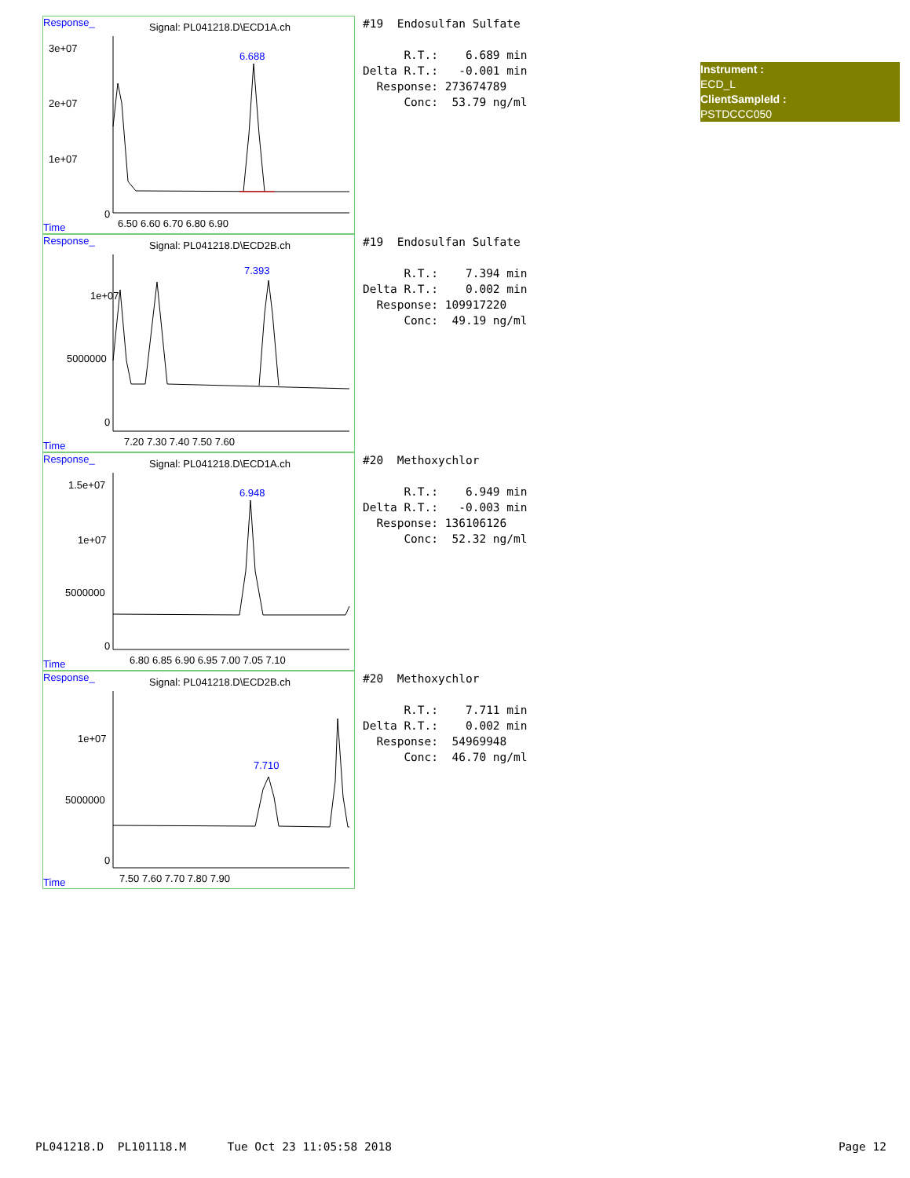Response_ Signal: PL041218.D\ECD1A.ch
3e+07
2e+07
1e+07
0
6.688
6.50 6.60 6.70 6.80 6.90
Time
#19 Endosulfan Sulfate R.T.: 6.689 min Delta R.T.: -0.001 min Response: 273674789 Conc: 53.79 ng/ml
Response_ Signal: PL041218.D\ECD2B.ch
1e+07
5000000
0
7.393
7.20 7.30 7.40 7.50 7.60
Time
#19 Endosulfan Sulfate R.T.: 7.394 min Delta R.T.: 0.002 min Response: 109917220 Conc: 49.19 ng/ml
Response_ Signal: PL041218.D\ECD1A.ch
1.5e+07
1e+07
5000000
0
6.948
6.80 6.85 6.90 6.95 7.00 7.05 7.10
Time
#20 Methoxychlor R.T.: 6.949 min Delta R.T.: -0.003 min Response: 136106126 Conc: 52.32 ng/ml
Response_ Signal: PL041218.D\ECD2B.ch
1e+07
5000000
0
7.710
7.50 7.60 7.70 7.80 7.90
Time
#20 Methoxychlor R.T.: 7.711 min Delta R.T.: 0.002 min Response: 54969948 Conc: 46.70 ng/ml
Instrument :
ECD_L
ClientSampleId :
PSTDCCC050
PL041218.D PL101118.M Tue Oct 23 11:05:58 2018 Page 12